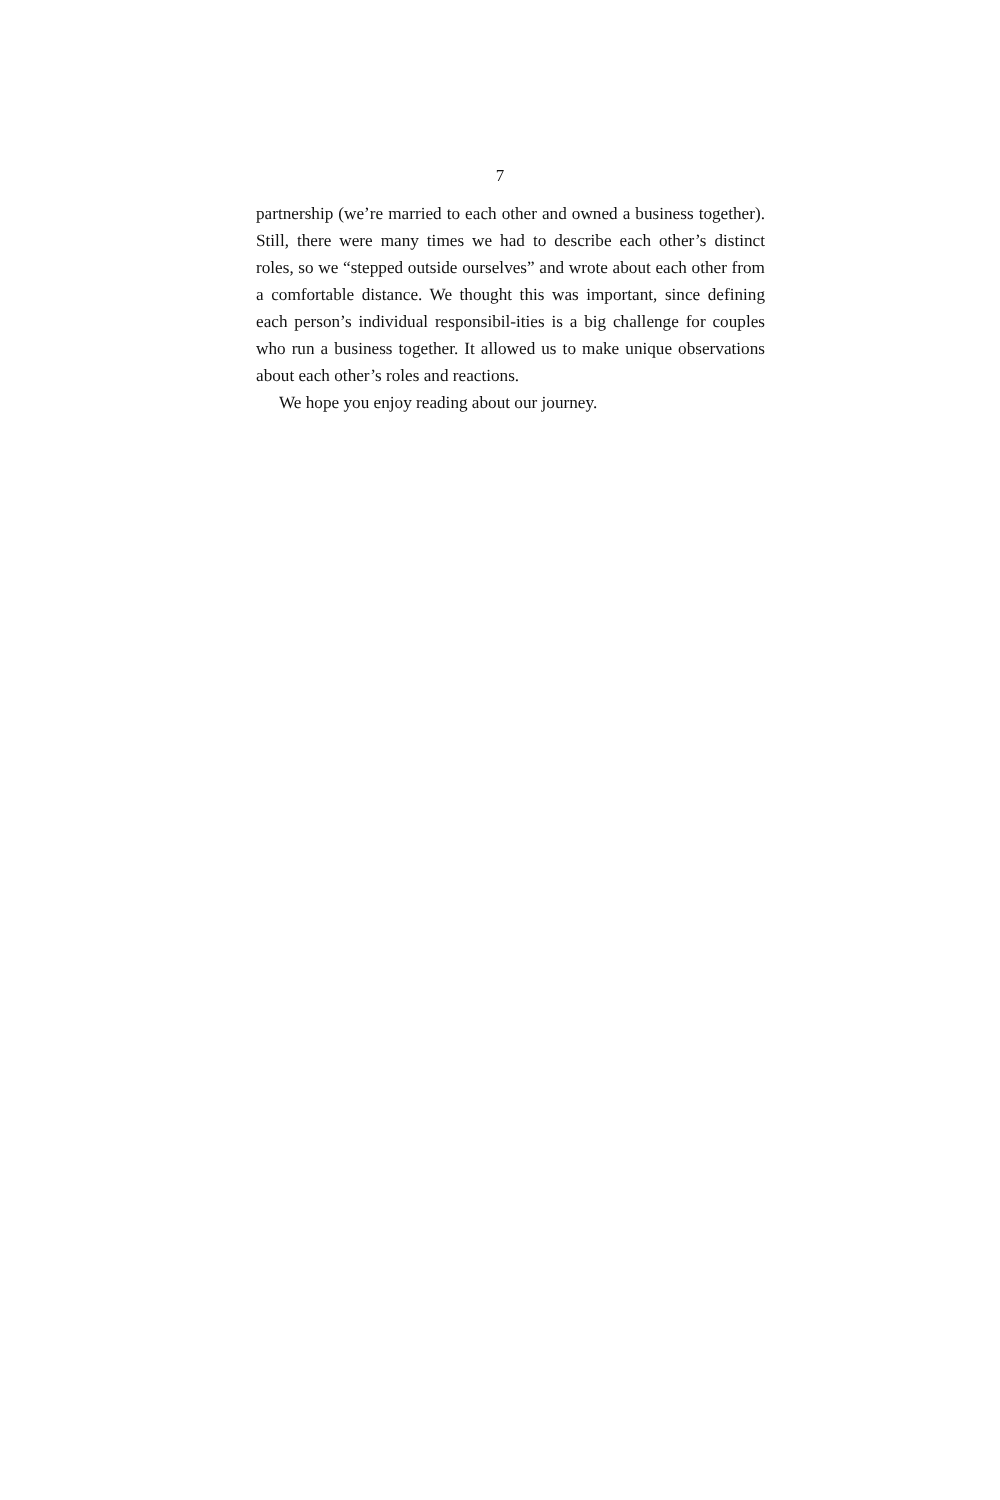7
partnership (we’re married to each other and owned a business together). Still, there were many times we had to describe each other’s distinct roles, so we “stepped outside ourselves” and wrote about each other from a comfortable distance. We thought this was important, since defining each person’s individual responsibil-ities is a big challenge for couples who run a business together. It allowed us to make unique observations about each other’s roles and reactions.
We hope you enjoy reading about our journey.